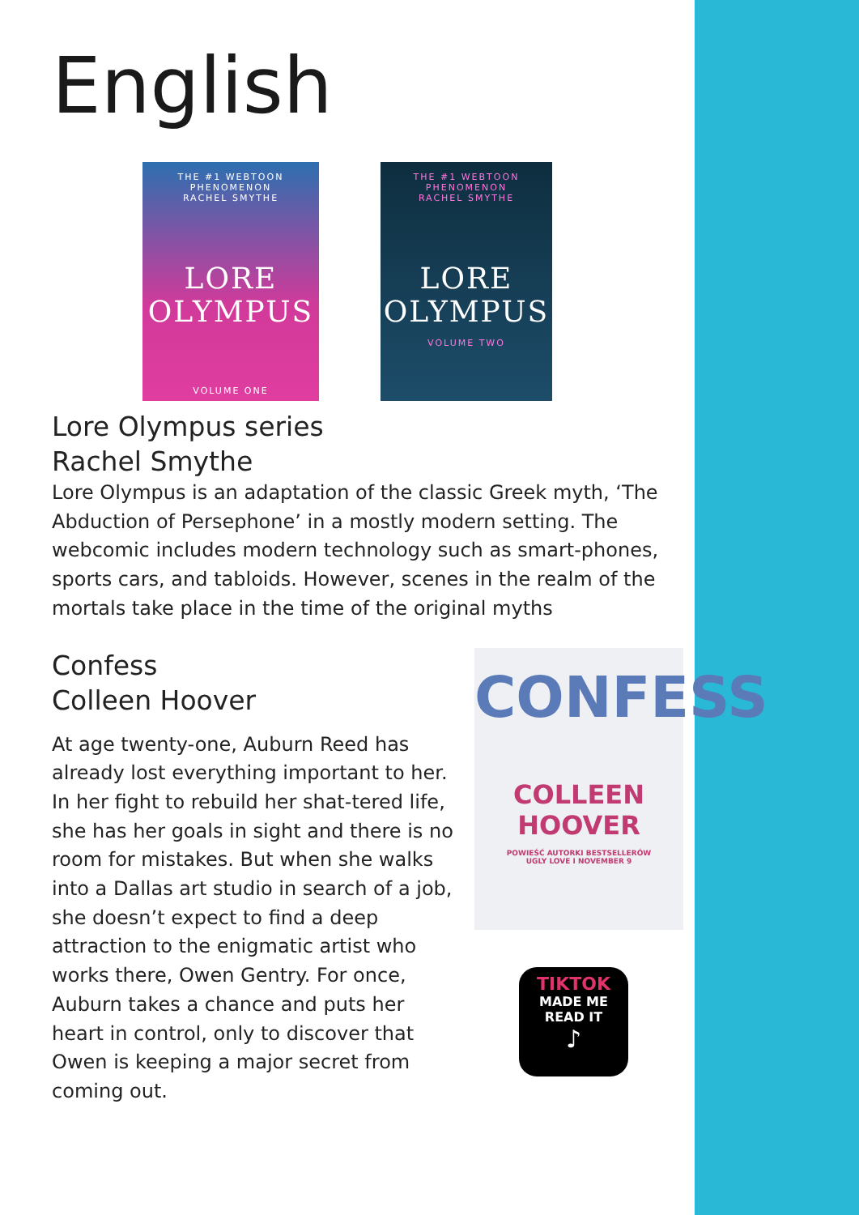English
THE #1 WEBTOON PHENOMENON
RACHEL SMYTHE
LORE
OLYMPUS
VOLUME ONE
THE #1 WEBTOON PHENOMENON
RACHEL SMYTHE
LORE
OLYMPUS
VOLUME TWO
Lore Olympus series
Rachel Smythe
Lore Olympus is an adaptation of the classic Greek myth, ‘The Abduction of Persephone’ in a mostly modern setting. The webcomic includes modern technology such as smart-phones, sports cars, and tabloids. However, scenes in the realm of the mortals take place in the time of the original myths
Confess
Colleen Hoover
At age twenty-one, Auburn Reed has already lost everything important to her. In her fight to rebuild her shat-tered life, she has her goals in sight and there is no room for mistakes. But when she walks into a Dallas art studio in search of a job, she doesn’t expect to find a deep attraction to the enigmatic artist who works there, Owen Gentry. For once, Auburn takes a chance and puts her heart in control, only to discover that Owen is keeping a major secret from coming out.
CONFESS
COLLEEN
HOOVER
POWIEŚĆ AUTORKI BESTSELLERÓW
UGLY LOVE I NOVEMBER 9
TIKTOK
MADE ME
READ IT
♪